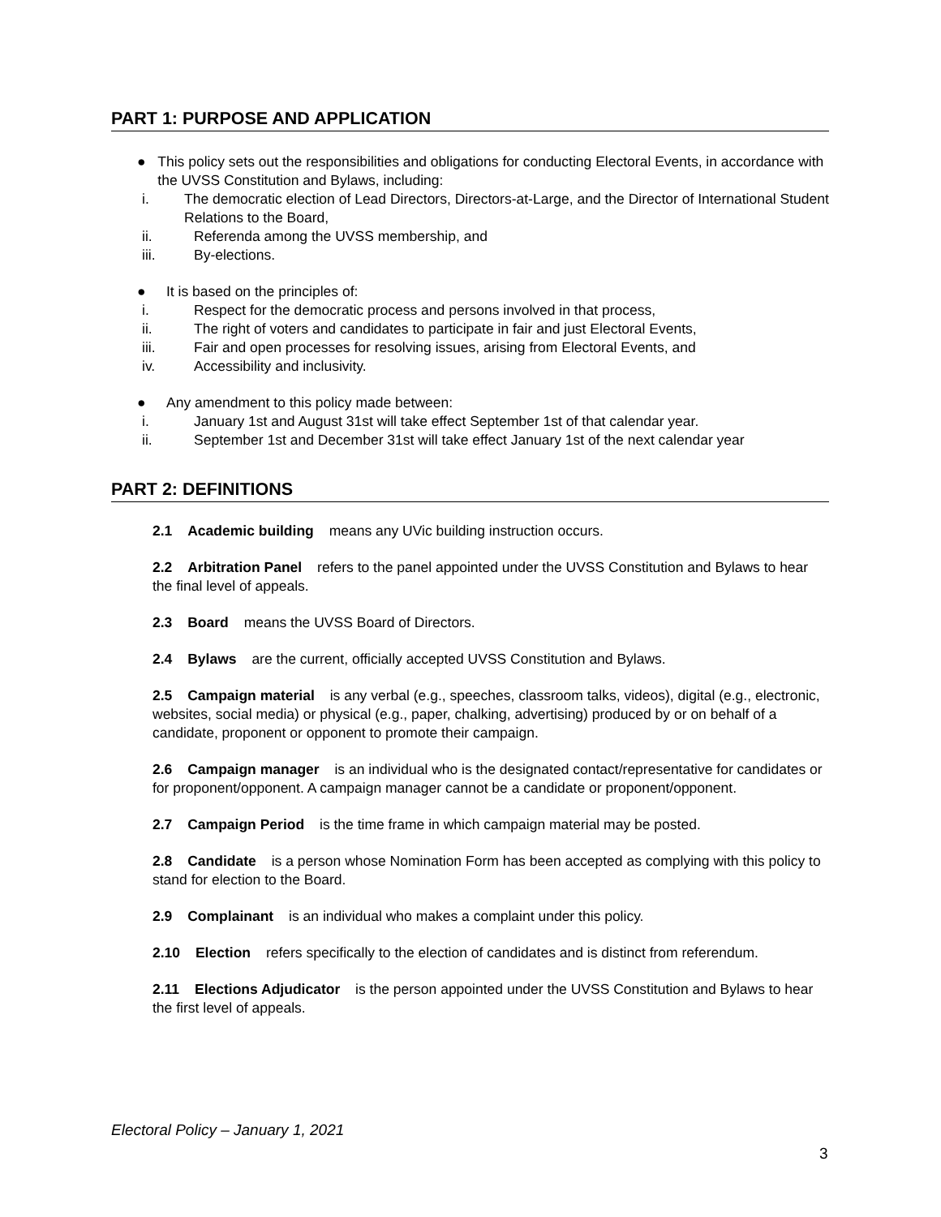PART 1: PURPOSE AND APPLICATION
● This policy sets out the responsibilities and obligations for conducting Electoral Events, in accordance with the UVSS Constitution and Bylaws, including:
i. The democratic election of Lead Directors, Directors-at-Large, and the Director of International Student Relations to the Board,
ii. Referenda among the UVSS membership, and
iii. By-elections.
● It is based on the principles of:
i. Respect for the democratic process and persons involved in that process,
ii. The right of voters and candidates to participate in fair and just Electoral Events,
iii. Fair and open processes for resolving issues, arising from Electoral Events, and
iv. Accessibility and inclusivity.
● Any amendment to this policy made between:
i. January 1st and August 31st will take effect September 1st of that calendar year.
ii. September 1st and December 31st will take effect January 1st of the next calendar year
PART 2: DEFINITIONS
2.1 Academic building means any UVic building instruction occurs.
2.2 Arbitration Panel refers to the panel appointed under the UVSS Constitution and Bylaws to hear the final level of appeals.
2.3 Board means the UVSS Board of Directors.
2.4 Bylaws are the current, officially accepted UVSS Constitution and Bylaws.
2.5 Campaign material is any verbal (e.g., speeches, classroom talks, videos), digital (e.g., electronic, websites, social media) or physical (e.g., paper, chalking, advertising) produced by or on behalf of a candidate, proponent or opponent to promote their campaign.
2.6 Campaign manager is an individual who is the designated contact/representative for candidates or for proponent/opponent. A campaign manager cannot be a candidate or proponent/opponent.
2.7 Campaign Period is the time frame in which campaign material may be posted.
2.8 Candidate is a person whose Nomination Form has been accepted as complying with this policy to stand for election to the Board.
2.9 Complainant is an individual who makes a complaint under this policy.
2.10 Election refers specifically to the election of candidates and is distinct from referendum.
2.11 Elections Adjudicator is the person appointed under the UVSS Constitution and Bylaws to hear the first level of appeals.
Electoral Policy – January 1, 2021
3